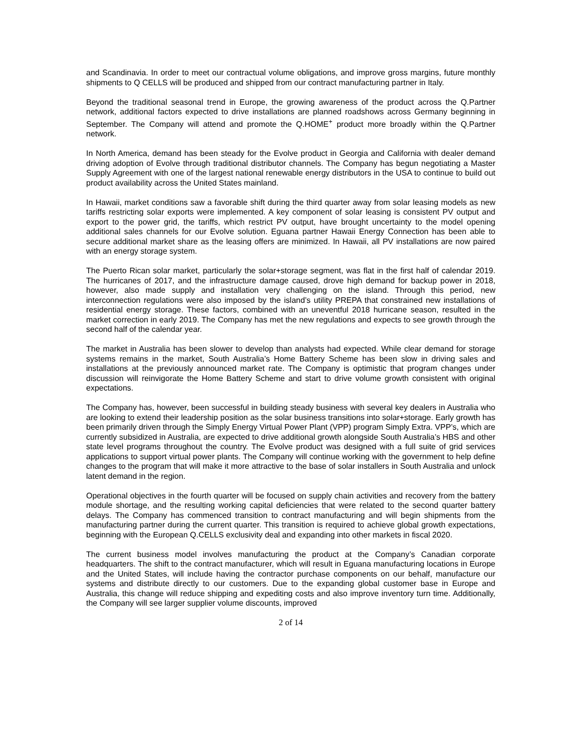and Scandinavia. In order to meet our contractual volume obligations, and improve gross margins, future monthly shipments to Q CELLS will be produced and shipped from our contract manufacturing partner in Italy.
Beyond the traditional seasonal trend in Europe, the growing awareness of the product across the Q.Partner network, additional factors expected to drive installations are planned roadshows across Germany beginning in September. The Company will attend and promote the Q.HOME<sup>+</sup> product more broadly within the Q.Partner network.
In North America, demand has been steady for the Evolve product in Georgia and California with dealer demand driving adoption of Evolve through traditional distributor channels. The Company has begun negotiating a Master Supply Agreement with one of the largest national renewable energy distributors in the USA to continue to build out product availability across the United States mainland.
In Hawaii, market conditions saw a favorable shift during the third quarter away from solar leasing models as new tariffs restricting solar exports were implemented. A key component of solar leasing is consistent PV output and export to the power grid, the tariffs, which restrict PV output, have brought uncertainty to the model opening additional sales channels for our Evolve solution. Eguana partner Hawaii Energy Connection has been able to secure additional market share as the leasing offers are minimized. In Hawaii, all PV installations are now paired with an energy storage system.
The Puerto Rican solar market, particularly the solar+storage segment, was flat in the first half of calendar 2019. The hurricanes of 2017, and the infrastructure damage caused, drove high demand for backup power in 2018, however, also made supply and installation very challenging on the island. Through this period, new interconnection regulations were also imposed by the island’s utility PREPA that constrained new installations of residential energy storage. These factors, combined with an uneventful 2018 hurricane season, resulted in the market correction in early 2019. The Company has met the new regulations and expects to see growth through the second half of the calendar year.
The market in Australia has been slower to develop than analysts had expected. While clear demand for storage systems remains in the market, South Australia’s Home Battery Scheme has been slow in driving sales and installations at the previously announced market rate. The Company is optimistic that program changes under discussion will reinvigorate the Home Battery Scheme and start to drive volume growth consistent with original expectations.
The Company has, however, been successful in building steady business with several key dealers in Australia who are looking to extend their leadership position as the solar business transitions into solar+storage. Early growth has been primarily driven through the Simply Energy Virtual Power Plant (VPP) program Simply Extra. VPP’s, which are currently subsidized in Australia, are expected to drive additional growth alongside South Australia’s HBS and other state level programs throughout the country. The Evolve product was designed with a full suite of grid services applications to support virtual power plants. The Company will continue working with the government to help define changes to the program that will make it more attractive to the base of solar installers in South Australia and unlock latent demand in the region.
Operational objectives in the fourth quarter will be focused on supply chain activities and recovery from the battery module shortage, and the resulting working capital deficiencies that were related to the second quarter battery delays. The Company has commenced transition to contract manufacturing and will begin shipments from the manufacturing partner during the current quarter. This transition is required to achieve global growth expectations, beginning with the European Q.CELLS exclusivity deal and expanding into other markets in fiscal 2020.
The current business model involves manufacturing the product at the Company’s Canadian corporate headquarters. The shift to the contract manufacturer, which will result in Eguana manufacturing locations in Europe and the United States, will include having the contractor purchase components on our behalf, manufacture our systems and distribute directly to our customers. Due to the expanding global customer base in Europe and Australia, this change will reduce shipping and expediting costs and also improve inventory turn time. Additionally, the Company will see larger supplier volume discounts, improved
2 of 14